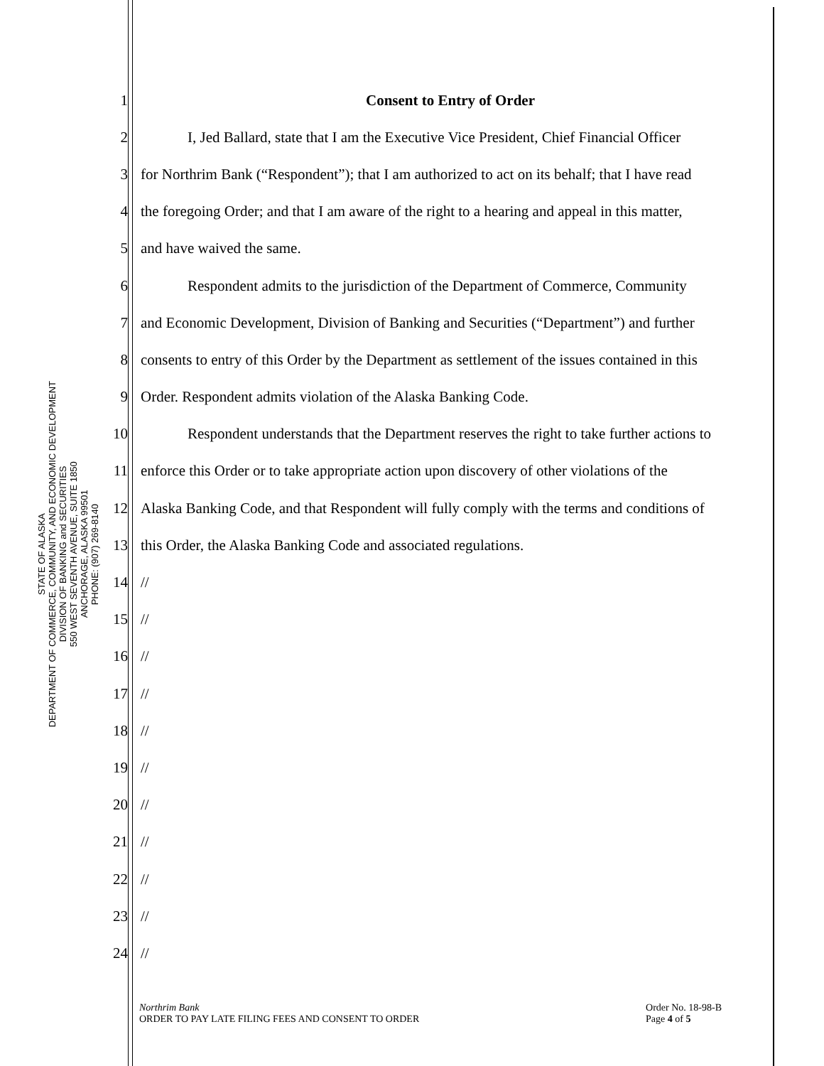STATE OF ALASKA
DEPARTMENT OF COMMERCE, COMMUNITY, AND ECONOMIC DEVELOPMENT
DIVISION OF BANKING and SECURITIES
550 WEST SEVENTH AVENUE, SUITE 1850
ANCHORAGE, ALASKA 99501
PHONE: (907) 269-8140
1 Consent to Entry of Order
2 I, Jed Ballard, state that I am the Executive Vice President, Chief Financial Officer
3 for Northrim Bank (“Respondent”); that I am authorized to act on its behalf; that I have read
4 the foregoing Order; and that I am aware of the right to a hearing and appeal in this matter,
5 and have waived the same.
6 Respondent admits to the jurisdiction of the Department of Commerce, Community
7 and Economic Development, Division of Banking and Securities (“Department”) and further
8 consents to entry of this Order by the Department as settlement of the issues contained in this
9 Order. Respondent admits violation of the Alaska Banking Code.
10 Respondent understands that the Department reserves the right to take further actions to
11 enforce this Order or to take appropriate action upon discovery of other violations of the
12 Alaska Banking Code, and that Respondent will fully comply with the terms and conditions of
13 this Order, the Alaska Banking Code and associated regulations.
14 //
15 //
16 //
17 //
18 //
19 //
20 //
21 //
22 //
23 //
24 //
Northrim Bank
ORDER TO PAY LATE FILING FEES AND CONSENT TO ORDER
Order No. 18-98-B
Page 4 of 5